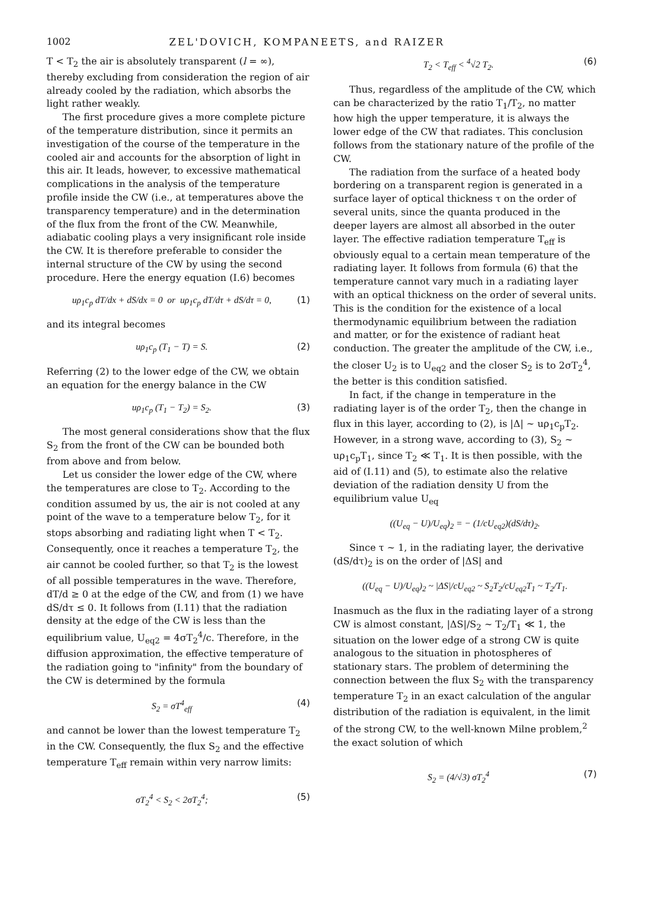1002 ZEL'DOVICH, KOMPANEETS, and RAIZER
T < T<sub>2</sub> the air is absolutely transparent (l = ∞), thereby excluding from consideration the region of air already cooled by the radiation, which absorbs the light rather weakly.
The first procedure gives a more complete picture of the temperature distribution, since it permits an investigation of the course of the temperature in the cooled air and accounts for the absorption of light in this air. It leads, however, to excessive mathematical complications in the analysis of the temperature profile inside the CW (i.e., at temperatures above the transparency temperature) and in the determination of the flux from the front of the CW. Meanwhile, adiabatic cooling plays a very insignificant role inside the CW. It is therefore preferable to consider the internal structure of the CW by using the second procedure. Here the energy equation (I.6) becomes
uρ<sub>1</sub>c<sub>p</sub> dT/dx + dS/dx = 0 or uρ<sub>1</sub>c<sub>p</sub> dT/dτ + dS/dτ = 0, (1)
and its integral becomes
uρ<sub>1</sub>c<sub>p</sub> (T<sub>1</sub> − T) = S. (2)
Referring (2) to the lower edge of the CW, we obtain an equation for the energy balance in the CW
uρ<sub>1</sub>c<sub>p</sub> (T<sub>1</sub> − T<sub>2</sub>) = S<sub>2</sub>. (3)
The most general considerations show that the flux S<sub>2</sub> from the front of the CW can be bounded both from above and from below.
Let us consider the lower edge of the CW, where the temperatures are close to T<sub>2</sub>. According to the condition assumed by us, the air is not cooled at any point of the wave to a temperature below T<sub>2</sub>, for it stops absorbing and radiating light when T < T<sub>2</sub>. Consequently, once it reaches a temperature T<sub>2</sub>, the air cannot be cooled further, so that T<sub>2</sub> is the lowest of all possible temperatures in the wave. Therefore, dT/d ≥ 0 at the edge of the CW, and from (1) we have dS/dτ ≤ 0. It follows from (I.11) that the radiation density at the edge of the CW is less than the equilibrium value, U<sub>eq2</sub> = 4σT<sub>2</sub><sup>4</sup>/c. Therefore, in the diffusion approximation, the effective temperature of the radiation going to "infinity" from the boundary of the CW is determined by the formula
S<sub>2</sub> = σT<sup>4</sup><sub>eff</sub> (4)
and cannot be lower than the lowest temperature T<sub>2</sub> in the CW. Consequently, the flux S<sub>2</sub> and the effective temperature T<sub>eff</sub> remain within very narrow limits:
σT<sub>2</sub><sup>4</sup> < S<sub>2</sub> < 2σT<sub>2</sub><sup>4</sup>; (5)
T<sub>2</sub> < T<sub>eff</sub> < <sup>4</sup>√2 T<sub>2</sub>. (6)
Thus, regardless of the amplitude of the CW, which can be characterized by the ratio T<sub>1</sub>/T<sub>2</sub>, no matter how high the upper temperature, it is always the lower edge of the CW that radiates. This conclusion follows from the stationary nature of the profile of the CW.
The radiation from the surface of a heated body bordering on a transparent region is generated in a surface layer of optical thickness τ on the order of several units, since the quanta produced in the deeper layers are almost all absorbed in the outer layer. The effective radiation temperature T<sub>eff</sub> is obviously equal to a certain mean temperature of the radiating layer. It follows from formula (6) that the temperature cannot vary much in a radiating layer with an optical thickness on the order of several units. This is the condition for the existence of a local thermodynamic equilibrium between the radiation and matter, or for the existence of radiant heat conduction. The greater the amplitude of the CW, i.e., the closer U<sub>2</sub> is to U<sub>eq2</sub> and the closer S<sub>2</sub> is to 2σT<sub>2</sub><sup>4</sup>, the better is this condition satisfied.
In fact, if the change in temperature in the radiating layer is of the order T<sub>2</sub>, then the change in flux in this layer, according to (2), is |Δ| ~ uρ<sub>1</sub>c<sub>p</sub>T<sub>2</sub>. However, in a strong wave, according to (3), S<sub>2</sub> ~ uρ<sub>1</sub>c<sub>p</sub>T<sub>1</sub>, since T<sub>2</sub> ≪ T<sub>1</sub>. It is then possible, with the aid of (I.11) and (5), to estimate also the relative deviation of the radiation density U from the equilibrium value U<sub>eq</sub>
((U<sub>eq</sub> − U)/U<sub>eq</sub>)<sub>2</sub> = − (1/cU<sub>eq2</sub>)(dS/dτ)<sub>2</sub>.
Since τ ~ 1, in the radiating layer, the derivative (dS/dτ)<sub>2</sub> is on the order of |ΔS| and
((U<sub>eq</sub> − U)/U<sub>eq</sub>)<sub>2</sub> ~ |ΔS|/cU<sub>eq2</sub> ~ S<sub>2</sub>T<sub>2</sub>/cU<sub>eq2</sub>T<sub>1</sub> ~ T<sub>2</sub>/T<sub>1</sub>.
Inasmuch as the flux in the radiating layer of a strong CW is almost constant, |ΔS|/S<sub>2</sub> ~ T<sub>2</sub>/T<sub>1</sub> ≪ 1, the situation on the lower edge of a strong CW is quite analogous to the situation in photospheres of stationary stars. The problem of determining the connection between the flux S<sub>2</sub> with the transparency temperature T<sub>2</sub> in an exact calculation of the angular distribution of the radiation is equivalent, in the limit of the strong CW, to the well-known Milne problem,<sup>2</sup> the exact solution of which
S<sub>2</sub> = (4/√3) σT<sub>2</sub><sup>4</sup> (7)